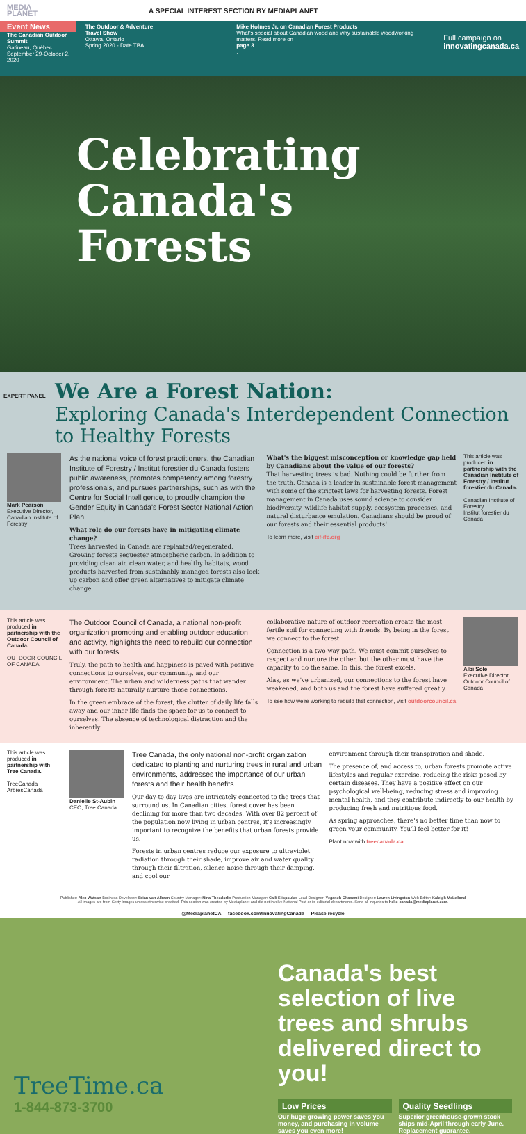MEDIA
PLANET A SPECIAL INTEREST SECTION BY MEDIAPLANET
Event News
The Canadian Outdoor Summit
Gatineau, Québec
September 29-October 2, 2020
The Outdoor & Adventure Travel Show
Ottawa, Ontario
Spring 2020 - Date TBA
Mike Holmes Jr. on Canadian Forest Products
What's special about Canadian wood and why sustainable woodworking matters. Read more on
page 3.
Full campaign on
innovatingcanada.ca
Celebrating
Canada's
Forests
EXPERT PANEL
We Are a Forest Nation:
Exploring Canada's Interdependent Connection to Healthy Forests
Mark Pearson
Executive Director, Canadian Institute of Forestry
As the national voice of forest practitioners, the Canadian Institute of Forestry / Institut forestier du Canada fosters public awareness, promotes competency among forestry professionals, and pursues partnerships, such as with the Centre for Social Intelligence, to proudly champion the Gender Equity in Canada's Forest Sector National Action Plan.
What role do our forests have in mitigating climate change?
Trees harvested in Canada are replanted/regenerated. Growing forests sequester atmospheric carbon. In addition to providing clean air, clean water, and healthy habitats, wood products harvested from sustainably-managed forests also lock up carbon and offer green alternatives to mitigate climate change.
What's the biggest misconception or knowledge gap held by Canadians about the value of our forests?
That harvesting trees is bad. Nothing could be further from the truth. Canada is a leader in sustainable forest management with some of the strictest laws for harvesting forests. Forest management in Canada uses sound science to consider biodiversity, wildlife habitat supply, ecosystem processes, and natural disturbance emulation. Canadians should be proud of our forests and their essential products!
To learn more, visit cif-ifc.org
This article was produced in partnership with the Canadian Institute of Forestry / Institut forestier du Canada.
Canadian Institute of Forestry
Institut forestier du Canada
This article was produced in partnership with the Outdoor Council of Canada.
OUTDOOR COUNCIL OF CANADA
The Outdoor Council of Canada, a national non-profit organization promoting and enabling outdoor education and activity, highlights the need to rebuild our connection with our forests.
Truly, the path to health and happiness is paved with positive connections to ourselves, our community, and our environment. The urban and wilderness paths that wander through forests naturally nurture those connections.
In the green embrace of the forest, the clutter of daily life falls away and our inner life finds the space for us to connect to ourselves. The absence of technological distraction and the inherently
collaborative nature of outdoor recreation create the most fertile soil for connecting with friends. By being in the forest we connect to the forest.
Connection is a two-way path. We must commit ourselves to respect and nurture the other, but the other must have the capacity to do the same. In this, the forest excels.
Alas, as we've urbanized, our connections to the forest have weakened, and both us and the forest have suffered greatly.
To see how we're working to rebuild that connection, visit outdoorcouncil.ca
Albi Sole
Executive Director, Outdoor Council of Canada
This article was produced in partnership with Tree Canada.
TreeCanada ArbresCanada
Danielle St-Aubin
CEO, Tree Canada
Tree Canada, the only national non-profit organization dedicated to planting and nurturing trees in rural and urban environments, addresses the importance of our urban forests and their health benefits.
Our day-to-day lives are intricately connected to the trees that surround us. In Canadian cities, forest cover has been declining for more than two decades. With over 82 percent of the population now living in urban centres, it's increasingly important to recognize the benefits that urban forests provide us.
Forests in urban centres reduce our exposure to ultraviolet radiation through their shade, improve air and water quality through their filtration, silence noise through their damping, and cool our
environment through their transpiration and shade.
The presence of, and access to, urban forests promote active lifestyles and regular exercise, reducing the risks posed by certain diseases. They have a positive effect on our psychological well-being, reducing stress and improving mental health, and they contribute indirectly to our health by producing fresh and nutritious food.
As spring approaches, there's no better time than now to green your community. You'll feel better for it!
Plant now with treecanada.ca
Publisher: Alex Watson Business Developer: Brian von Allmen Country Manager: Nina Theodorlis Production Manager: Calli Eliopoulos Lead Designer: Yeganeh Ghasemi Designer: Lauren Livingston Web Editor: Kaleigh McLelland
All images are from Getty Images unless otherwise credited. This section was created by Mediaplanet and did not involve National Post or its editorial departments. Send all inquiries to hello-canada@mediaplanet.com.
@MediaplanetCA facebook.com/InnovatingCanada Please recycle
TreeTime.ca
1-844-873-3700
Canada's best selection of live trees and shrubs delivered direct to you!
Low Prices
Our huge growing power saves you money, and purchasing in volume saves you even more!
Quality Seedlings
Superior greenhouse-grown stock ships mid-April through early June. Replacement guarantee.